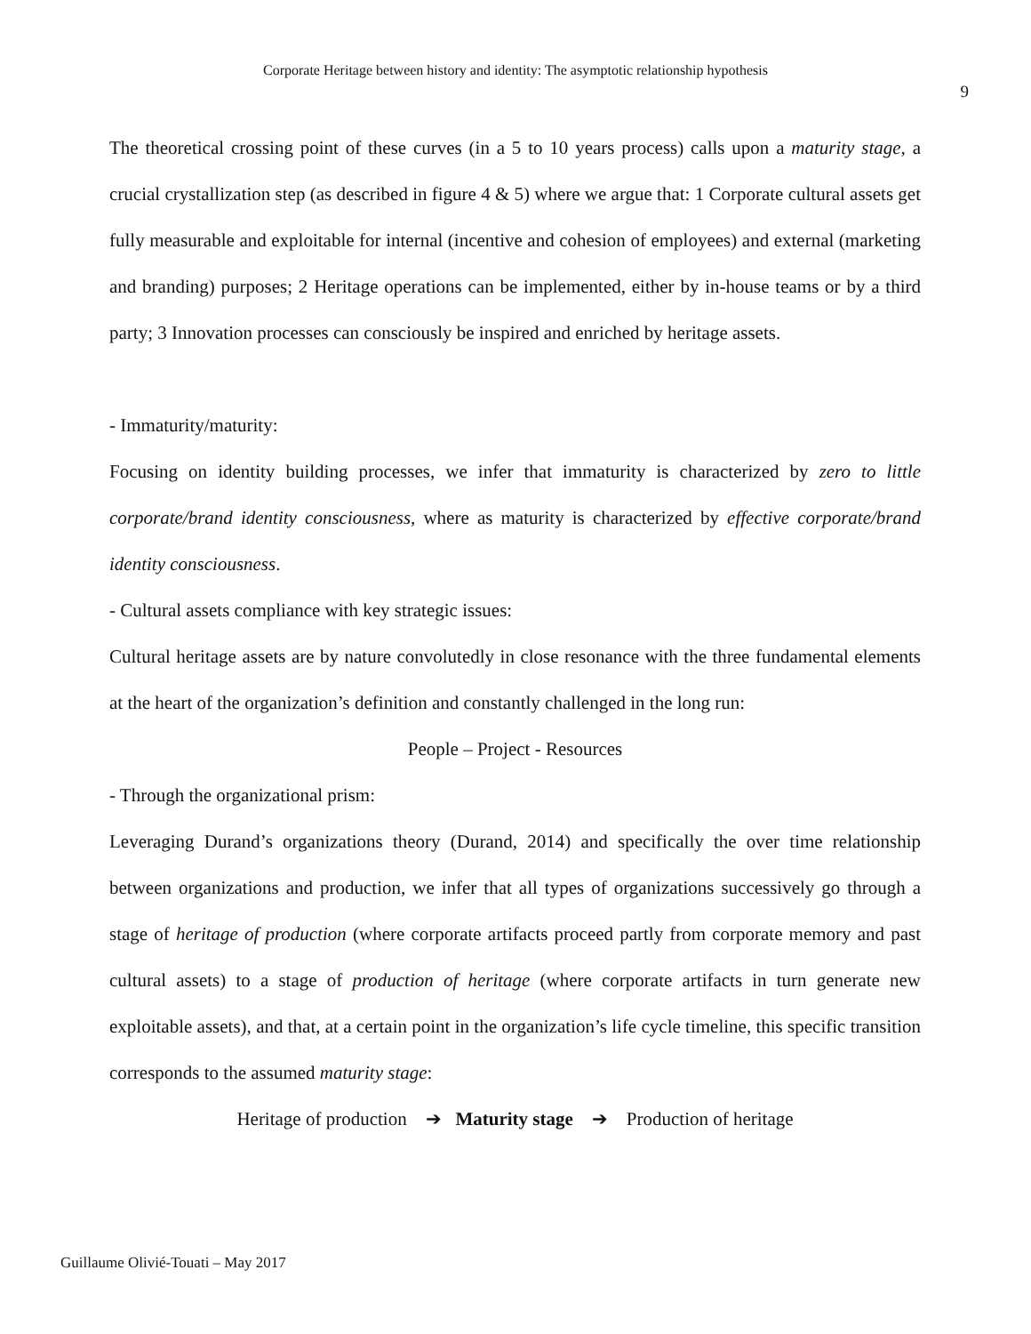Corporate Heritage between history and identity: The asymptotic relationship hypothesis
9
The theoretical crossing point of these curves (in a 5 to 10 years process) calls upon a maturity stage, a crucial crystallization step (as described in figure 4 & 5) where we argue that: 1 Corporate cultural assets get fully measurable and exploitable for internal (incentive and cohesion of employees) and external (marketing and branding) purposes; 2 Heritage operations can be implemented, either by in-house teams or by a third party; 3 Innovation processes can consciously be inspired and enriched by heritage assets.
- Immaturity/maturity:
Focusing on identity building processes, we infer that immaturity is characterized by zero to little corporate/brand identity consciousness, where as maturity is characterized by effective corporate/brand identity consciousness.
- Cultural assets compliance with key strategic issues:
Cultural heritage assets are by nature convolutedly in close resonance with the three fundamental elements at the heart of the organization’s definition and constantly challenged in the long run:
People – Project - Resources
- Through the organizational prism:
Leveraging Durand’s organizations theory (Durand, 2014) and specifically the over time relationship between organizations and production, we infer that all types of organizations successively go through a stage of heritage of production (where corporate artifacts proceed partly from corporate memory and past cultural assets) to a stage of production of heritage (where corporate artifacts in turn generate new exploitable assets), and that, at a certain point in the organization’s life cycle timeline, this specific transition corresponds to the assumed maturity stage:
Heritage of production ➔ Maturity stage ➔ Production of heritage
Guillaume Olivié-Touati – May 2017